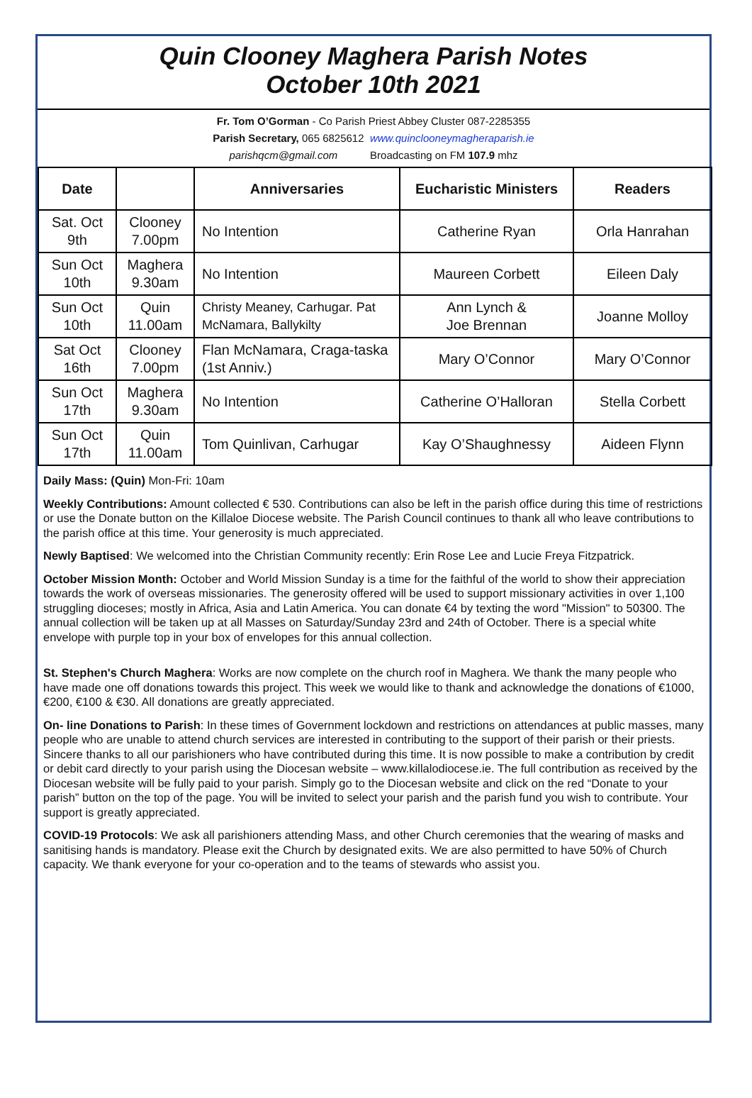Quin Clooney Maghera Parish Notes
October 10th 2021
Fr. Tom O’Gorman - Co Parish Priest Abbey Cluster 087-2285355
Parish Secretary, 065 6825612 www.quinclooneymagheraparish.ie
parishqcm@gmail.com Broadcasting on FM 107.9 mhz
| Date | | Anniversaries | Eucharistic Ministers | Readers |
| --- | --- | --- | --- | --- |
| Sat. Oct 9th | Clooney 7.00pm | No Intention | Catherine Ryan | Orla Hanrahan |
| Sun Oct 10th | Maghera 9.30am | No Intention | Maureen Corbett | Eileen Daly |
| Sun Oct 10th | Quin 11.00am | Christy Meaney, Carhugar. Pat McNamara, Ballykilty | Ann Lynch & Joe Brennan | Joanne Molloy |
| Sat Oct 16th | Clooney 7.00pm | Flan McNamara, Craga-taska (1st Anniv.) | Mary O’Connor | Mary O’Connor |
| Sun Oct 17th | Maghera 9.30am | No Intention | Catherine O’Halloran | Stella Corbett |
| Sun Oct 17th | Quin 11.00am | Tom Quinlivan, Carhugar | Kay O’Shaughnessy | Aideen Flynn |
Daily Mass: (Quin) Mon-Fri: 10am
Weekly Contributions: Amount collected € 530. Contributions can also be left in the parish office during this time of restrictions or use the Donate button on the Killaloe Diocese website. The Parish Council continues to thank all who leave contributions to the parish office at this time. Your generosity is much appreciated.
Newly Baptised: We welcomed into the Christian Community recently: Erin Rose Lee and Lucie Freya Fitzpatrick.
October Mission Month: October and World Mission Sunday is a time for the faithful of the world to show their appreciation towards the work of overseas missionaries. The generosity offered will be used to support missionary activities in over 1,100 struggling dioceses; mostly in Africa, Asia and Latin America. You can donate €4 by texting the word "Mission" to 50300. The annual collection will be taken up at all Masses on Saturday/Sunday 23rd and 24th of October. There is a special white envelope with purple top in your box of envelopes for this annual collection.
St. Stephen's Church Maghera: Works are now complete on the church roof in Maghera. We thank the many people who have made one off donations towards this project. This week we would like to thank and acknowledge the donations of €1000, €200, €100 & €30. All donations are greatly appreciated.
On- line Donations to Parish: In these times of Government lockdown and restrictions on attendances at public masses, many people who are unable to attend church services are interested in contributing to the support of their parish or their priests. Sincere thanks to all our parishioners who have contributed during this time. It is now possible to make a contribution by credit or debit card directly to your parish using the Diocesan website – www.killalodiocese.ie. The full contribution as received by the Diocesan website will be fully paid to your parish. Simply go to the Diocesan website and click on the red “Donate to your parish” button on the top of the page. You will be invited to select your parish and the parish fund you wish to contribute. Your support is greatly appreciated.
COVID-19 Protocols: We ask all parishioners attending Mass, and other Church ceremonies that the wearing of masks and sanitising hands is mandatory. Please exit the Church by designated exits. We are also permitted to have 50% of Church capacity. We thank everyone for your co-operation and to the teams of stewards who assist you.